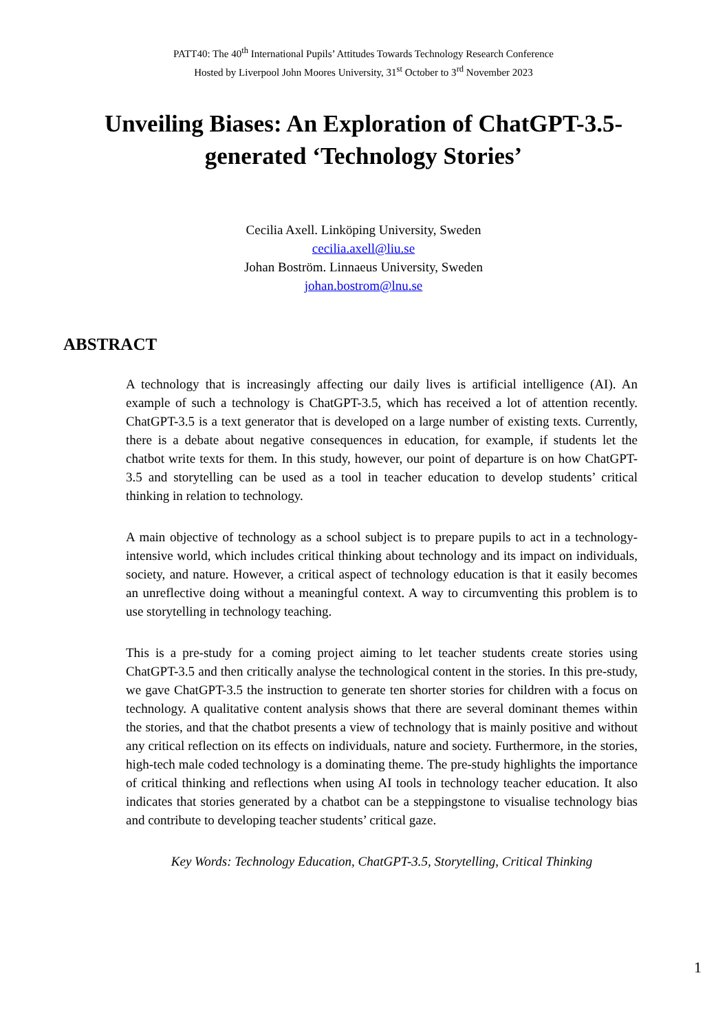PATT40: The 40<sup>th</sup> International Pupils’ Attitudes Towards Technology Research Conference
Hosted by Liverpool John Moores University, 31<sup>st</sup> October to 3<sup>rd</sup> November 2023
Unveiling Biases: An Exploration of ChatGPT-3.5-generated ‘Technology Stories’
Cecilia Axell. Linköping University, Sweden
cecilia.axell@liu.se
Johan Boström. Linnaeus University, Sweden
johan.bostrom@lnu.se
ABSTRACT
A technology that is increasingly affecting our daily lives is artificial intelligence (AI). An example of such a technology is ChatGPT-3.5, which has received a lot of attention recently. ChatGPT-3.5 is a text generator that is developed on a large number of existing texts. Currently, there is a debate about negative consequences in education, for example, if students let the chatbot write texts for them. In this study, however, our point of departure is on how ChatGPT-3.5 and storytelling can be used as a tool in teacher education to develop students’ critical thinking in relation to technology.
A main objective of technology as a school subject is to prepare pupils to act in a technology-intensive world, which includes critical thinking about technology and its impact on individuals, society, and nature. However, a critical aspect of technology education is that it easily becomes an unreflective doing without a meaningful context. A way to circumventing this problem is to use storytelling in technology teaching.
This is a pre-study for a coming project aiming to let teacher students create stories using ChatGPT-3.5 and then critically analyse the technological content in the stories. In this pre-study, we gave ChatGPT-3.5 the instruction to generate ten shorter stories for children with a focus on technology. A qualitative content analysis shows that there are several dominant themes within the stories, and that the chatbot presents a view of technology that is mainly positive and without any critical reflection on its effects on individuals, nature and society. Furthermore, in the stories, high-tech male coded technology is a dominating theme. The pre-study highlights the importance of critical thinking and reflections when using AI tools in technology teacher education. It also indicates that stories generated by a chatbot can be a steppingstone to visualise technology bias and contribute to developing teacher students’ critical gaze.
Key Words: Technology Education, ChatGPT-3.5, Storytelling, Critical Thinking
1